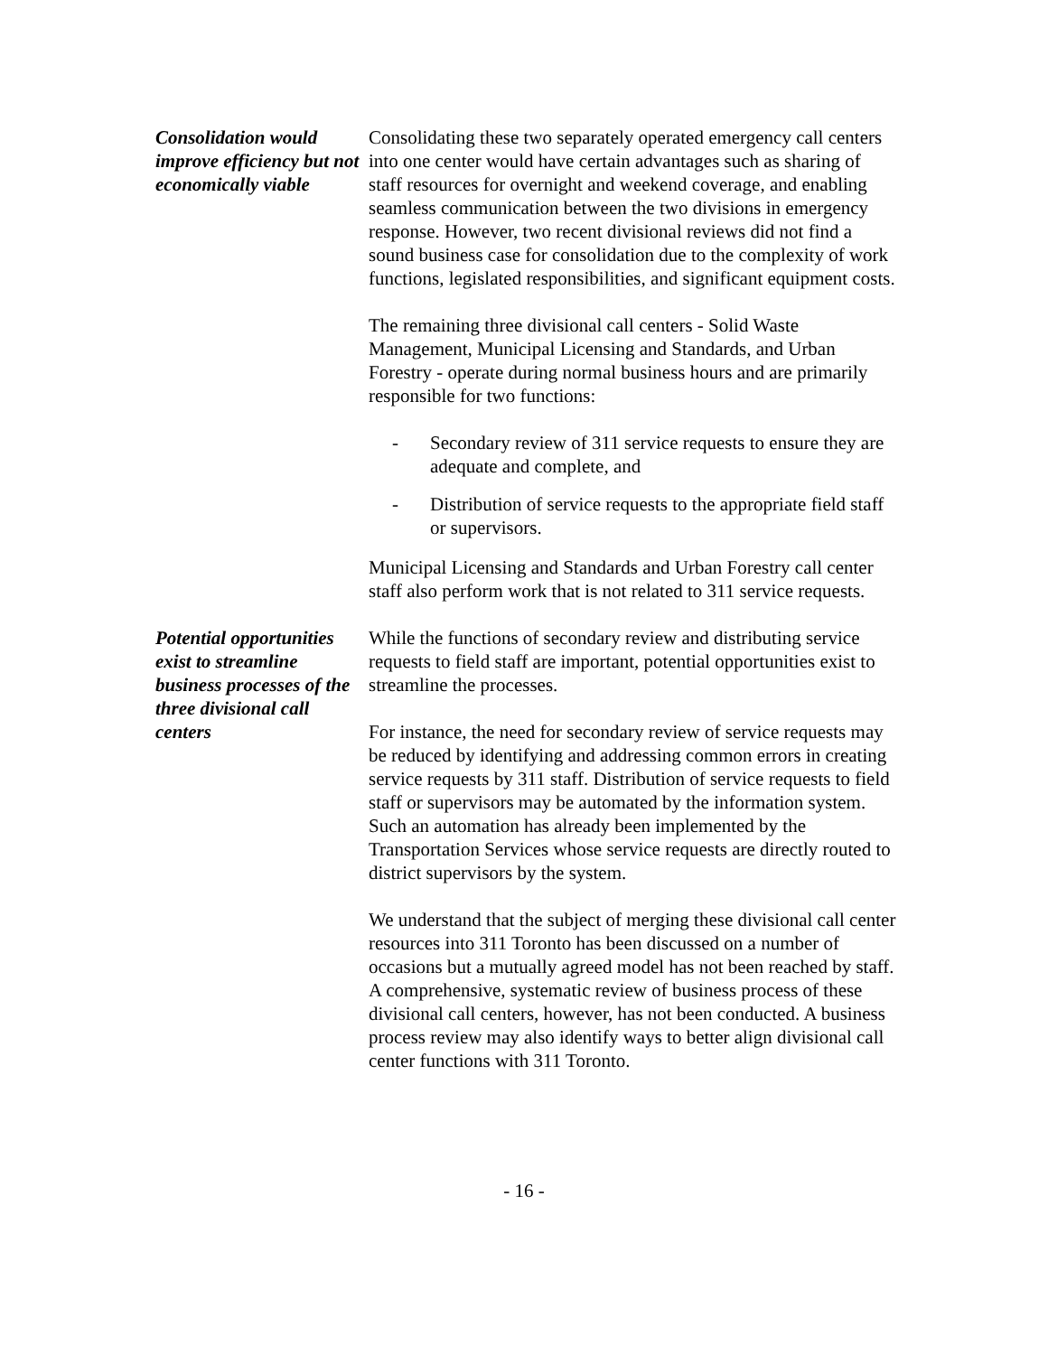Consolidation would improve efficiency but not economically viable
Consolidating these two separately operated emergency call centers into one center would have certain advantages such as sharing of staff resources for overnight and weekend coverage, and enabling seamless communication between the two divisions in emergency response. However, two recent divisional reviews did not find a sound business case for consolidation due to the complexity of work functions, legislated responsibilities, and significant equipment costs.
The remaining three divisional call centers - Solid Waste Management, Municipal Licensing and Standards, and Urban Forestry - operate during normal business hours and are primarily responsible for two functions:
- Secondary review of 311 service requests to ensure they are adequate and complete, and
- Distribution of service requests to the appropriate field staff or supervisors.
Municipal Licensing and Standards and Urban Forestry call center staff also perform work that is not related to 311 service requests.
Potential opportunities exist to streamline business processes of the three divisional call centers
While the functions of secondary review and distributing service requests to field staff are important, potential opportunities exist to streamline the processes.
For instance, the need for secondary review of service requests may be reduced by identifying and addressing common errors in creating service requests by 311 staff. Distribution of service requests to field staff or supervisors may be automated by the information system. Such an automation has already been implemented by the Transportation Services whose service requests are directly routed to district supervisors by the system.
We understand that the subject of merging these divisional call center resources into 311 Toronto has been discussed on a number of occasions but a mutually agreed model has not been reached by staff. A comprehensive, systematic review of business process of these divisional call centers, however, has not been conducted. A business process review may also identify ways to better align divisional call center functions with 311 Toronto.
- 16 -